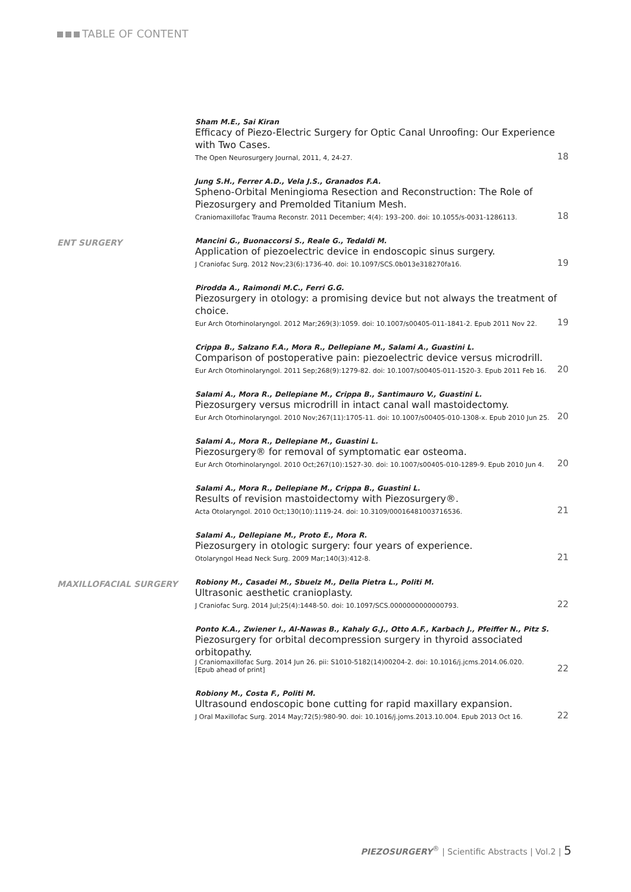TABLE OF CONTENT
Sham M.E., Sai Kiran
Efficacy of Piezo-Electric Surgery for Optic Canal Unroofing: Our Experience with Two Cases.
The Open Neurosurgery Journal, 2011, 4, 24-27. 18
Jung S.H., Ferrer A.D., Vela J.S., Granados F.A.
Spheno-Orbital Meningioma Resection and Reconstruction: The Role of Piezosurgery and Premolded Titanium Mesh.
Craniomaxillofac Trauma Reconstr. 2011 December; 4(4): 193–200. doi: 10.1055/s-0031-1286113. 18
ENT SURGERY
Mancini G., Buonaccorsi S., Reale G., Tedaldi M.
Application of piezoelectric device in endoscopic sinus surgery.
J Craniofac Surg. 2012 Nov;23(6):1736-40. doi: 10.1097/SCS.0b013e318270fa16. 19
Pirodda A., Raimondi M.C., Ferri G.G.
Piezosurgery in otology: a promising device but not always the treatment of choice.
Eur Arch Otorhinolaryngol. 2012 Mar;269(3):1059. doi: 10.1007/s00405-011-1841-2. Epub 2011 Nov 22. 19
Crippa B., Salzano F.A., Mora R., Dellepiane M., Salami A., Guastini L.
Comparison of postoperative pain: piezoelectric device versus microdrill.
Eur Arch Otorhinolaryngol. 2011 Sep;268(9):1279-82. doi: 10.1007/s00405-011-1520-3. Epub 2011 Feb 16. 20
Salami A., Mora R., Dellepiane M., Crippa B., Santimauro V., Guastini L.
Piezosurgery versus microdrill in intact canal wall mastoidectomy.
Eur Arch Otorhinolaryngol. 2010 Nov;267(11):1705-11. doi: 10.1007/s00405-010-1308-x. Epub 2010 Jun 25. 20
Salami A., Mora R., Dellepiane M., Guastini L.
Piezosurgery® for removal of symptomatic ear osteoma.
Eur Arch Otorhinolaryngol. 2010 Oct;267(10):1527-30. doi: 10.1007/s00405-010-1289-9. Epub 2010 Jun 4. 20
Salami A., Mora R., Dellepiane M., Crippa B., Guastini L.
Results of revision mastoidectomy with Piezosurgery®.
Acta Otolaryngol. 2010 Oct;130(10):1119-24. doi: 10.3109/00016481003716536. 21
Salami A., Dellepiane M., Proto E., Mora R.
Piezosurgery in otologic surgery: four years of experience.
Otolaryngol Head Neck Surg. 2009 Mar;140(3):412-8. 21
MAXILLOFACIAL SURGERY
Robiony M., Casadei M., Sbuelz M., Della Pietra L., Politi M.
Ultrasonic aesthetic cranioplasty.
J Craniofac Surg. 2014 Jul;25(4):1448-50. doi: 10.1097/SCS.0000000000000793. 22
Ponto K.A., Zwiener I., Al-Nawas B., Kahaly G.J., Otto A.F., Karbach J., Pfeiffer N., Pitz S.
Piezosurgery for orbital decompression surgery in thyroid associated orbitopathy.
J Craniomaxillofac Surg. 2014 Jun 26. pii: S1010-5182(14)00204-2. doi: 10.1016/j.jcms.2014.06.020.
[Epub ahead of print] 22
Robiony M., Costa F., Politi M.
Ultrasound endoscopic bone cutting for rapid maxillary expansion.
J Oral Maxillofac Surg. 2014 May;72(5):980-90. doi: 10.1016/j.joms.2013.10.004. Epub 2013 Oct 16. 22
PIEZOSURGERY<sup>®</sup> | Scientific Abstracts | Vol.2 | 5